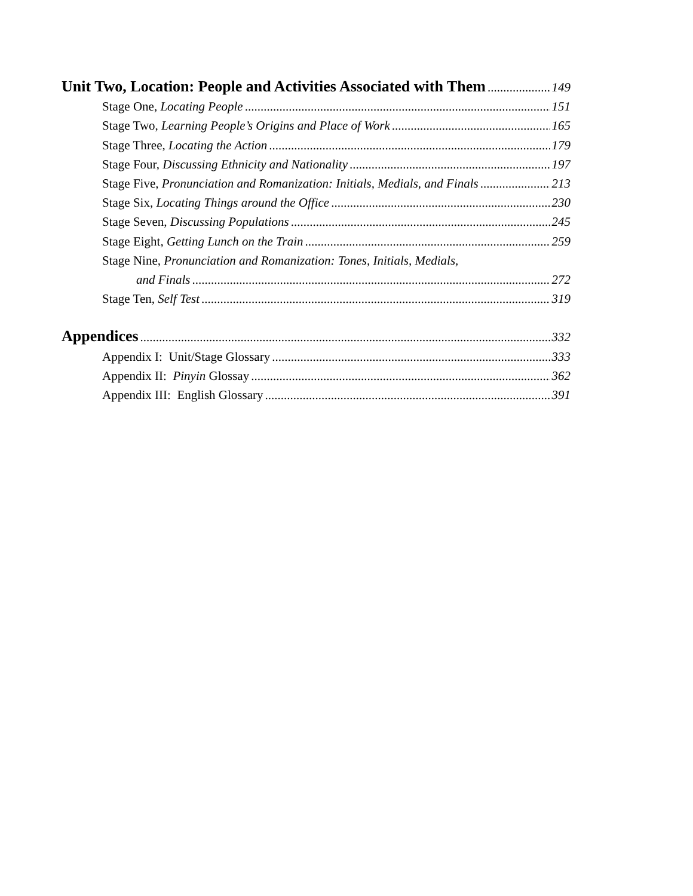Unit Two, Location: People and Activities Associated with Them 149
Stage One, Locating People 151
Stage Two, Learning People’s Origins and Place of Work 165
Stage Three, Locating the Action 179
Stage Four, Discussing Ethnicity and Nationality 197
Stage Five, Pronunciation and Romanization: Initials, Medials, and Finals 213
Stage Six, Locating Things around the Office 230
Stage Seven, Discussing Populations 245
Stage Eight, Getting Lunch on the Train 259
Stage Nine, Pronunciation and Romanization: Tones, Initials, Medials,
and Finals 272
Stage Ten, Self Test 319
Appendices 332
Appendix I: Unit/Stage Glossary 333
Appendix II: Pinyin Glossay 362
Appendix III: English Glossary 391